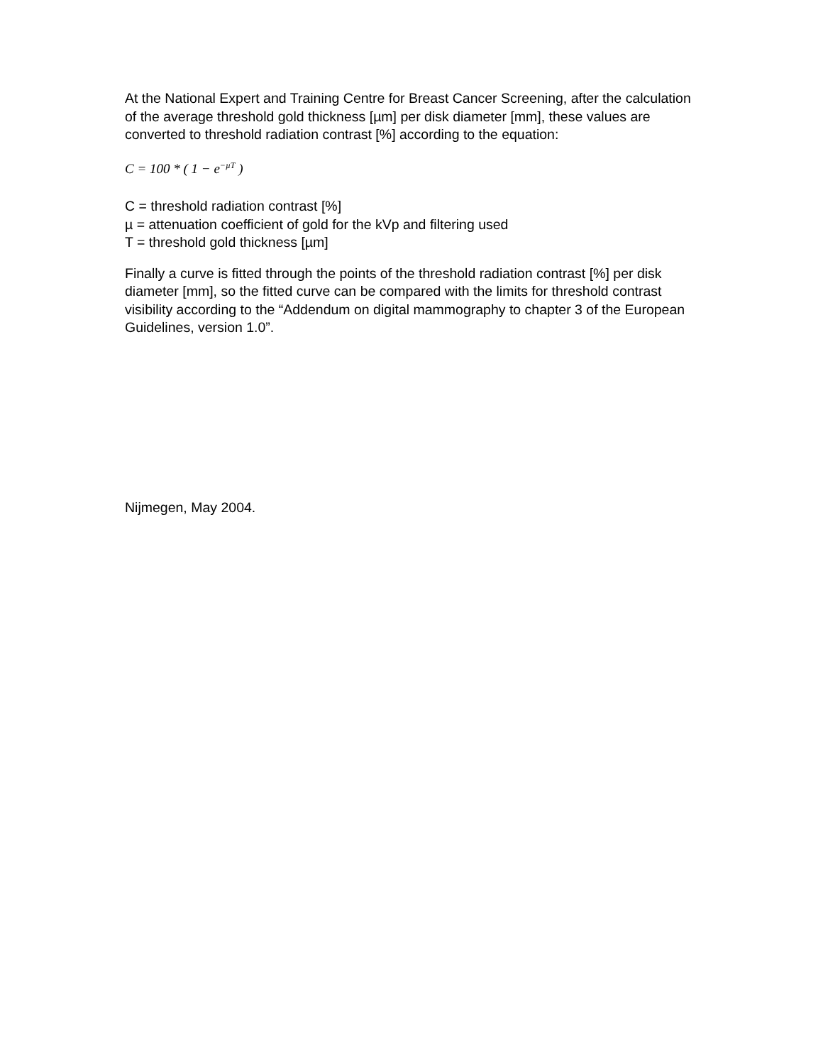At the National Expert and Training Centre for Breast Cancer Screening, after the calculation of the average threshold gold thickness [µm] per disk diameter [mm], these values are converted to threshold radiation contrast [%] according to the equation:
C = 100 * ( 1 − e<sup>−µT</sup> )
C = threshold radiation contrast [%]
µ = attenuation coefficient of gold for the kVp and filtering used
T = threshold gold thickness [µm]
Finally a curve is fitted through the points of the threshold radiation contrast [%] per disk diameter [mm], so the fitted curve can be compared with the limits for threshold contrast visibility according to the “Addendum on digital mammography to chapter 3 of the European Guidelines, version 1.0”.
Nijmegen, May 2004.